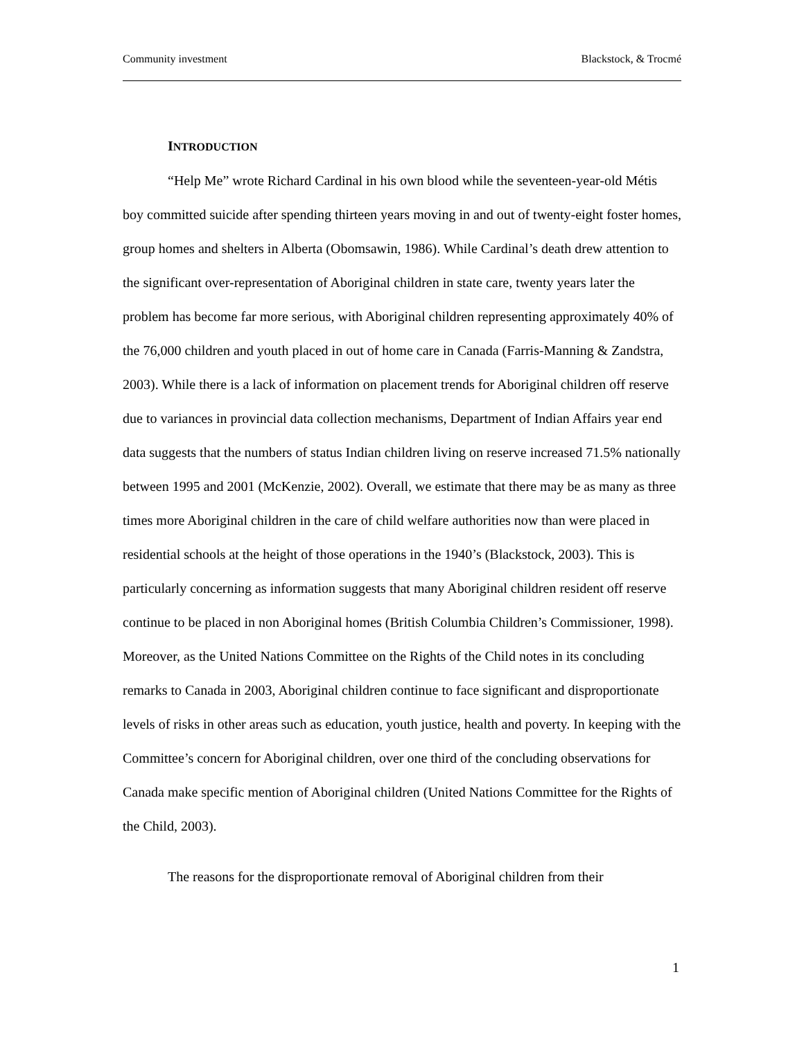Community investment Blackstock, & Trocmé
INTRODUCTION
“Help Me” wrote Richard Cardinal in his own blood while the seventeen-year-old Métis boy committed suicide after spending thirteen years moving in and out of twenty-eight foster homes, group homes and shelters in Alberta (Obomsawin, 1986). While Cardinal’s death drew attention to the significant over-representation of Aboriginal children in state care, twenty years later the problem has become far more serious, with Aboriginal children representing approximately 40% of the 76,000 children and youth placed in out of home care in Canada (Farris-Manning & Zandstra, 2003). While there is a lack of information on placement trends for Aboriginal children off reserve due to variances in provincial data collection mechanisms, Department of Indian Affairs year end data suggests that the numbers of status Indian children living on reserve increased 71.5% nationally between 1995 and 2001 (McKenzie, 2002). Overall, we estimate that there may be as many as three times more Aboriginal children in the care of child welfare authorities now than were placed in residential schools at the height of those operations in the 1940’s (Blackstock, 2003). This is particularly concerning as information suggests that many Aboriginal children resident off reserve continue to be placed in non Aboriginal homes (British Columbia Children’s Commissioner, 1998). Moreover, as the United Nations Committee on the Rights of the Child notes in its concluding remarks to Canada in 2003, Aboriginal children continue to face significant and disproportionate levels of risks in other areas such as education, youth justice, health and poverty. In keeping with the Committee’s concern for Aboriginal children, over one third of the concluding observations for Canada make specific mention of Aboriginal children (United Nations Committee for the Rights of the Child, 2003).
The reasons for the disproportionate removal of Aboriginal children from their
1